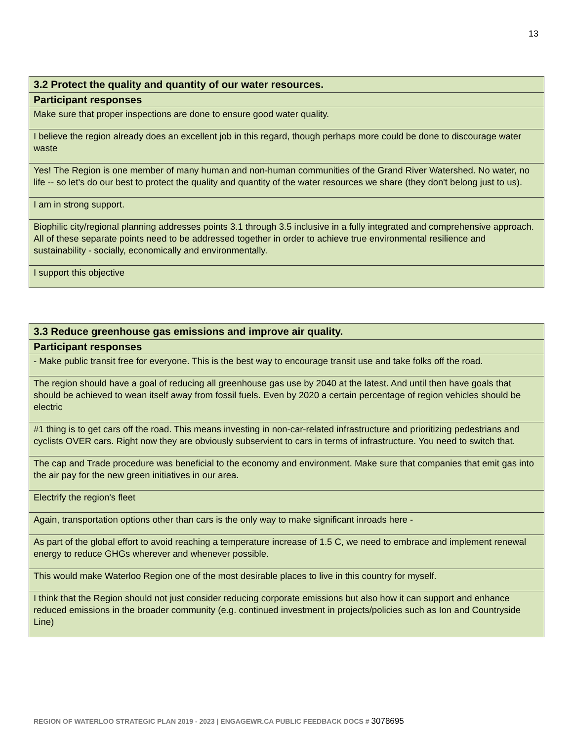13
| 3.2 Protect the quality and quantity of our water resources. |
| --- |
| Participant responses |
| Make sure that proper inspections are done to ensure good water quality. |
| I believe the region already does an excellent job in this regard, though perhaps more could be done to discourage water waste |
| Yes! The Region is one member of many human and non-human communities of the Grand River Watershed. No water, no life -- so let's do our best to protect the quality and quantity of the water resources we share (they don't belong just to us). |
| I am in strong support. |
| Biophilic city/regional planning addresses points 3.1 through 3.5 inclusive in a fully integrated and comprehensive approach. All of these separate points need to be addressed together in order to achieve true environmental resilience and sustainability - socially, economically and environmentally. |
| I support this objective |
| 3.3 Reduce greenhouse gas emissions and improve air quality. |
| --- |
| Participant responses |
| - Make public transit free for everyone. This is the best way to encourage transit use and take folks off the road. |
| The region should have a goal of reducing all greenhouse gas use by 2040 at the latest. And until then have goals that should be achieved to wean itself away from fossil fuels. Even by 2020 a certain percentage of region vehicles should be electric |
| #1 thing is to get cars off the road. This means investing in non-car-related infrastructure and prioritizing pedestrians and cyclists OVER cars. Right now they are obviously subservient to cars in terms of infrastructure. You need to switch that. |
| The cap and Trade procedure was beneficial to the economy and environment. Make sure that companies that emit gas into the air pay for the new green initiatives in our area. |
| Electrify the region's fleet |
| Again, transportation options other than cars is the only way to make significant inroads here - |
| As part of the global effort to avoid reaching a temperature increase of 1.5 C, we need to embrace and implement renewal energy to reduce GHGs wherever and whenever possible. |
| This would make Waterloo Region one of the most desirable places to live in this country for myself. |
| I think that the Region should not just consider reducing corporate emissions but also how it can support and enhance reduced emissions in the broader community (e.g. continued investment in projects/policies such as Ion and Countryside Line) |
REGION OF WATERLOO STRATEGIC PLAN 2019 - 2023 | ENGAGEWR.CA PUBLIC FEEDBACK DOCS # 3078695